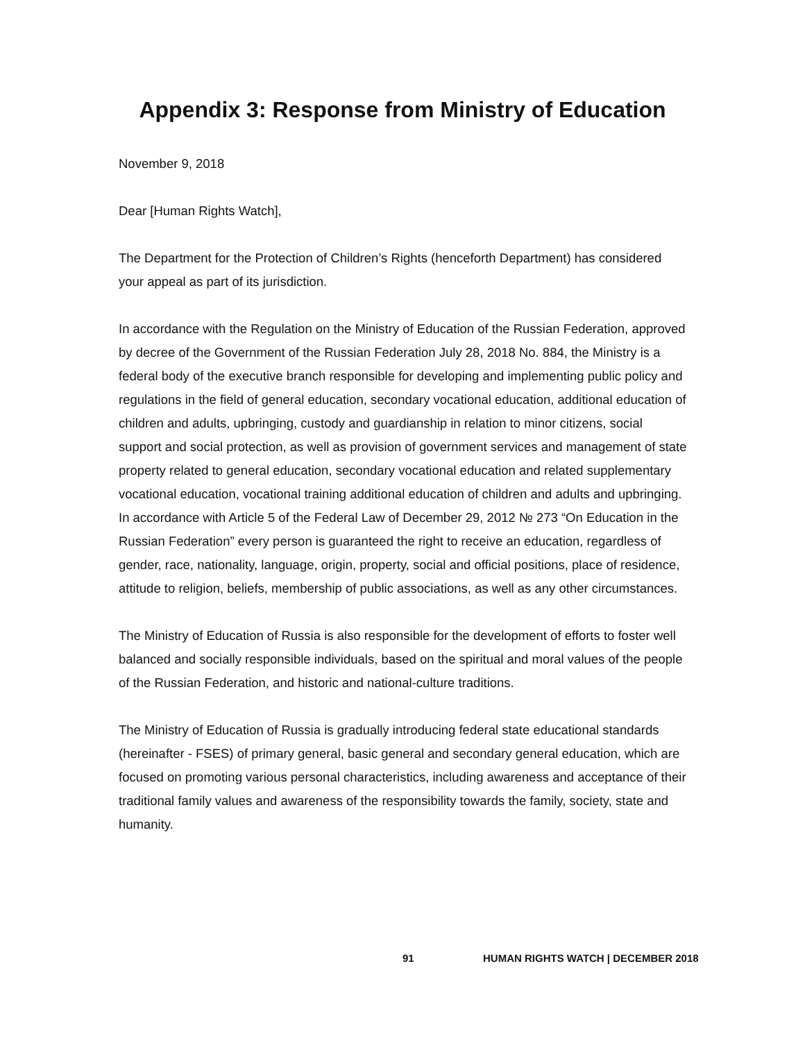Appendix 3: Response from Ministry of Education
November 9, 2018
Dear [Human Rights Watch],
The Department for the Protection of Children’s Rights (henceforth Department) has considered your appeal as part of its jurisdiction.
In accordance with the Regulation on the Ministry of Education of the Russian Federation, approved by decree of the Government of the Russian Federation July 28, 2018 No. 884, the Ministry is a federal body of the executive branch responsible for developing and implementing public policy and regulations in the field of general education, secondary vocational education, additional education of children and adults, upbringing, custody and guardianship in relation to minor citizens, social support and social protection, as well as provision of government services and management of state property related to general education, secondary vocational education and related supplementary vocational education, vocational training additional education of children and adults and upbringing. In accordance with Article 5 of the Federal Law of December 29, 2012 № 273 “On Education in the Russian Federation” every person is guaranteed the right to receive an education, regardless of gender, race, nationality, language, origin, property, social and official positions, place of residence, attitude to religion, beliefs, membership of public associations, as well as any other circumstances.
The Ministry of Education of Russia is also responsible for the development of efforts to foster well balanced and socially responsible individuals, based on the spiritual and moral values of the people of the Russian Federation, and historic and national-culture traditions.
The Ministry of Education of Russia is gradually introducing federal state educational standards (hereinafter - FSES) of primary general, basic general and secondary general education, which are focused on promoting various personal characteristics, including awareness and acceptance of their traditional family values and awareness of the responsibility towards the family, society, state and humanity.
91 HUMAN RIGHTS WATCH | DECEMBER 2018